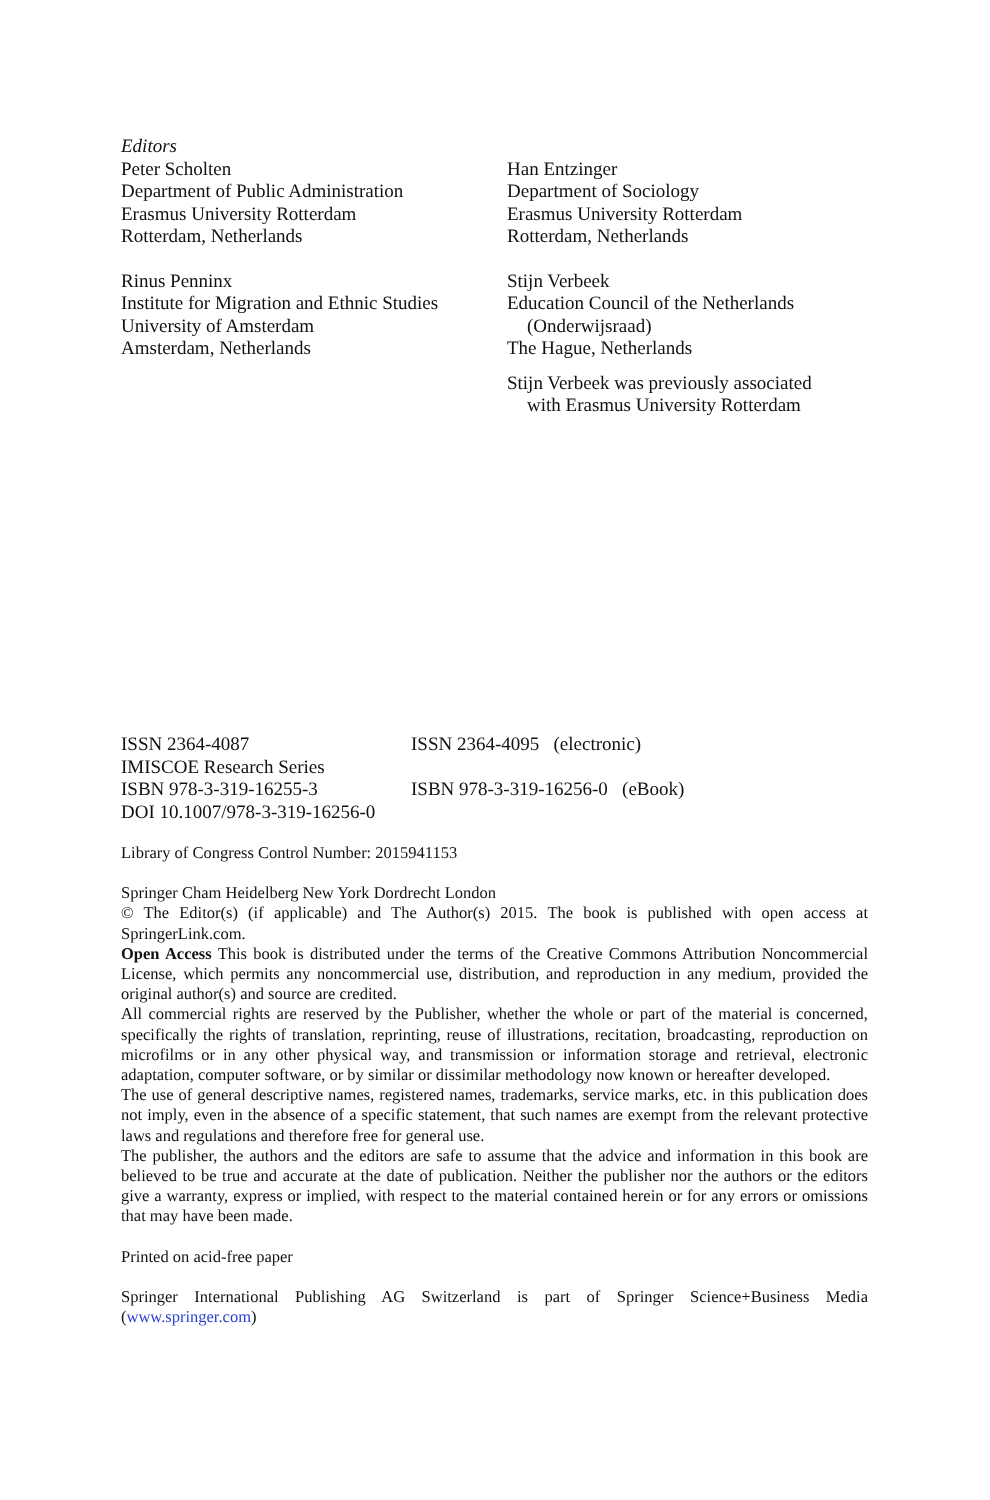Editors
Peter Scholten
Department of Public Administration
Erasmus University Rotterdam
Rotterdam, Netherlands
Han Entzinger
Department of Sociology
Erasmus University Rotterdam
Rotterdam, Netherlands
Rinus Penninx
Institute for Migration and Ethnic Studies
University of Amsterdam
Amsterdam, Netherlands
Stijn Verbeek
Education Council of the Netherlands
(Onderwijsraad)
The Hague, Netherlands
Stijn Verbeek was previously associated
with Erasmus University Rotterdam
ISSN 2364-4087
ISSN 2364-4095 (electronic)
IMISCOE Research Series
ISBN 978-3-319-16255-3
ISBN 978-3-319-16256-0 (eBook)
DOI 10.1007/978-3-319-16256-0
Library of Congress Control Number: 2015941153
Springer Cham Heidelberg New York Dordrecht London
© The Editor(s) (if applicable) and The Author(s) 2015. The book is published with open access at SpringerLink.com.
Open Access This book is distributed under the terms of the Creative Commons Attribution Noncommercial License, which permits any noncommercial use, distribution, and reproduction in any medium, provided the original author(s) and source are credited.
All commercial rights are reserved by the Publisher, whether the whole or part of the material is concerned, specifically the rights of translation, reprinting, reuse of illustrations, recitation, broadcasting, reproduction on microfilms or in any other physical way, and transmission or information storage and retrieval, electronic adaptation, computer software, or by similar or dissimilar methodology now known or hereafter developed.
The use of general descriptive names, registered names, trademarks, service marks, etc. in this publication does not imply, even in the absence of a specific statement, that such names are exempt from the relevant protective laws and regulations and therefore free for general use.
The publisher, the authors and the editors are safe to assume that the advice and information in this book are believed to be true and accurate at the date of publication. Neither the publisher nor the authors or the editors give a warranty, express or implied, with respect to the material contained herein or for any errors or omissions that may have been made.
Printed on acid-free paper
Springer International Publishing AG Switzerland is part of Springer Science+Business Media (www.springer.com)